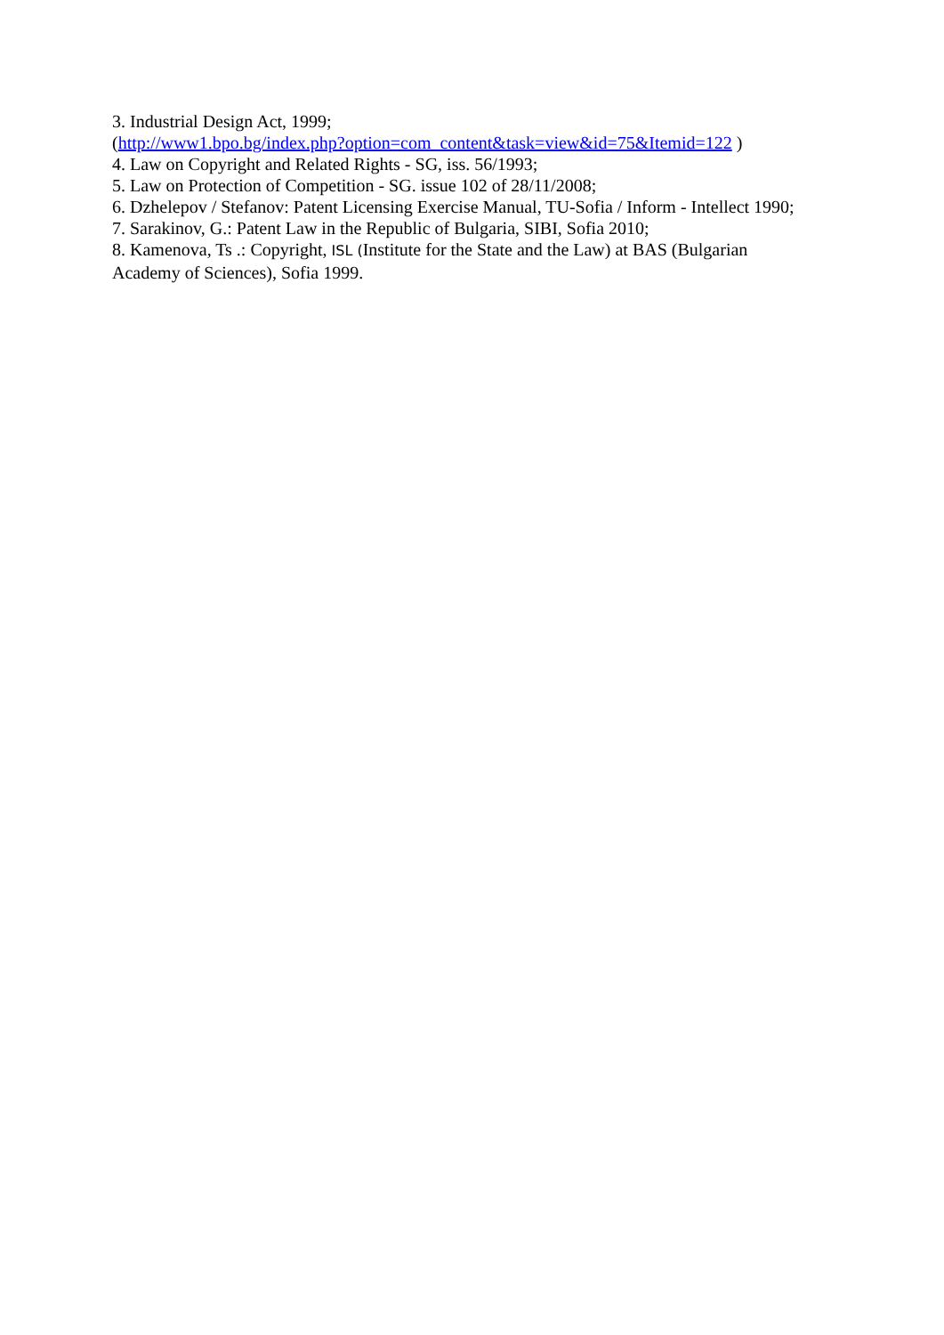3. Industrial Design Act, 1999;
(http://www1.bpo.bg/index.php?option=com_content&task=view&id=75&Itemid=122 )
4. Law on Copyright and Related Rights - SG, iss. 56/1993;
5. Law on Protection of Competition - SG. issue 102 of 28/11/2008;
6. Dzhelepov / Stefanov: Patent Licensing Exercise Manual, TU-Sofia / Inform - Intellect 1990;
7. Sarakinov, G.: Patent Law in the Republic of Bulgaria, SIBI, Sofia 2010;
8. Kamenova, Ts .: Copyright, ISL (Institute for the State and the Law) at BAS (Bulgarian Academy of Sciences), Sofia 1999.